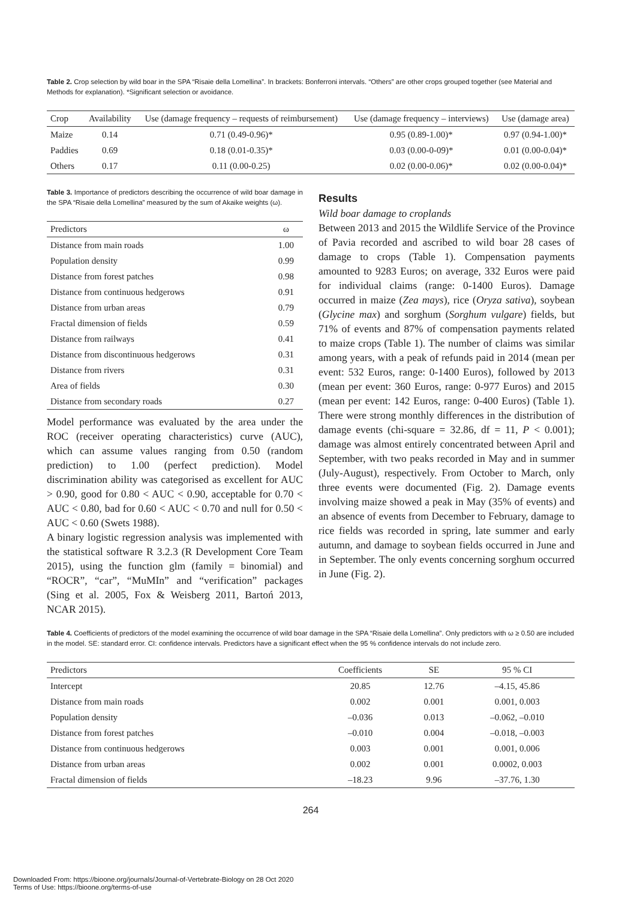Table 2. Crop selection by wild boar in the SPA “Risaie della Lomellina”. In brackets: Bonferroni intervals. “Others” are other crops grouped together (see Material and Methods for explanation). *Significant selection or avoidance.
| Crop | Availability | Use (damage frequency – requests of reimbursement) | Use (damage frequency – interviews) | Use (damage area) |
| --- | --- | --- | --- | --- |
| Maize | 0.14 | 0.71 (0.49-0.96)* | 0.95 (0.89-1.00)* | 0.97 (0.94-1.00)* |
| Paddies | 0.69 | 0.18 (0.01-0.35)* | 0.03 (0.00-0-09)* | 0.01 (0.00-0.04)* |
| Others | 0.17 | 0.11 (0.00-0.25) | 0.02 (0.00-0.06)* | 0.02 (0.00-0.04)* |
Table 3. Importance of predictors describing the occurrence of wild boar damage in the SPA “Risaie della Lomellina” measured by the sum of Akaike weights (ω).
| Predictors | ω |
| --- | --- |
| Distance from main roads | 1.00 |
| Population density | 0.99 |
| Distance from forest patches | 0.98 |
| Distance from continuous hedgerows | 0.91 |
| Distance from urban areas | 0.79 |
| Fractal dimension of fields | 0.59 |
| Distance from railways | 0.41 |
| Distance from discontinuous hedgerows | 0.31 |
| Distance from rivers | 0.31 |
| Area of fields | 0.30 |
| Distance from secondary roads | 0.27 |
Model performance was evaluated by the area under the ROC (receiver operating characteristics) curve (AUC), which can assume values ranging from 0.50 (random prediction) to 1.00 (perfect prediction). Model discrimination ability was categorised as excellent for AUC > 0.90, good for 0.80 < AUC < 0.90, acceptable for 0.70 < AUC < 0.80, bad for 0.60 < AUC < 0.70 and null for 0.50 < AUC < 0.60 (Swets 1988).
A binary logistic regression analysis was implemented with the statistical software R 3.2.3 (R Development Core Team 2015), using the function glm (family = binomial) and “ROCR”, “car”, “MuMIn” and “verification” packages (Sing et al. 2005, Fox & Weisberg 2011, Bartoń 2013, NCAR 2015).
Results
Wild boar damage to croplands
Between 2013 and 2015 the Wildlife Service of the Province of Pavia recorded and ascribed to wild boar 28 cases of damage to crops (Table 1). Compensation payments amounted to 9283 Euros; on average, 332 Euros were paid for individual claims (range: 0-1400 Euros). Damage occurred in maize (Zea mays), rice (Oryza sativa), soybean (Glycine max) and sorghum (Sorghum vulgare) fields, but 71% of events and 87% of compensation payments related to maize crops (Table 1). The number of claims was similar among years, with a peak of refunds paid in 2014 (mean per event: 532 Euros, range: 0-1400 Euros), followed by 2013 (mean per event: 360 Euros, range: 0-977 Euros) and 2015 (mean per event: 142 Euros, range: 0-400 Euros) (Table 1). There were strong monthly differences in the distribution of damage events (chi-square = 32.86, df = 11, P < 0.001); damage was almost entirely concentrated between April and September, with two peaks recorded in May and in summer (July-August), respectively. From October to March, only three events were documented (Fig. 2). Damage events involving maize showed a peak in May (35% of events) and an absence of events from December to February, damage to rice fields was recorded in spring, late summer and early autumn, and damage to soybean fields occurred in June and in September. The only events concerning sorghum occurred in June (Fig. 2).
Table 4. Coefficients of predictors of the model examining the occurrence of wild boar damage in the SPA “Risaie della Lomellina”. Only predictors with ω ≥ 0.50 are included in the model. SE: standard error. CI: confidence intervals. Predictors have a significant effect when the 95 % confidence intervals do not include zero.
| Predictors | Coefficients | SE | 95 % CI |
| --- | --- | --- | --- |
| Intercept | 20.85 | 12.76 | –4.15, 45.86 |
| Distance from main roads | 0.002 | 0.001 | 0.001, 0.003 |
| Population density | –0.036 | 0.013 | –0.062, –0.010 |
| Distance from forest patches | –0.010 | 0.004 | –0.018, –0.003 |
| Distance from continuous hedgerows | 0.003 | 0.001 | 0.001, 0.006 |
| Distance from urban areas | 0.002 | 0.001 | 0.0002, 0.003 |
| Fractal dimension of fields | –18.23 | 9.96 | –37.76, 1.30 |
264
Downloaded From: https://bioone.org/journals/Journal-of-Vertebrate-Biology on 28 Oct 2020
Terms of Use: https://bioone.org/terms-of-use